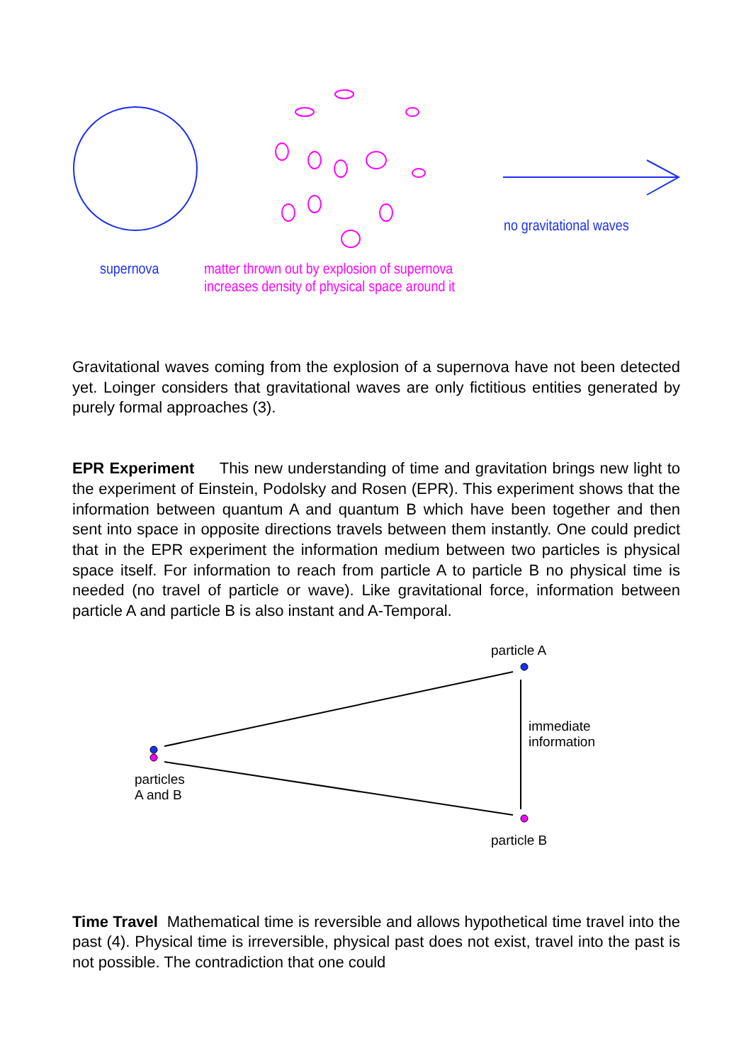no gravitational waves
supernova
matter thrown out by explosion of supernova
increases density of physical space around it
Gravitational waves coming from the explosion of a supernova have not been detected yet. Loinger considers that gravitational waves are only fictitious entities generated by purely formal approaches (3).
EPR Experiment This new understanding of time and gravitation brings new light to the experiment of Einstein, Podolsky and Rosen (EPR). This experiment shows that the information between quantum A and quantum B which have been together and then sent into space in opposite directions travels between them instantly. One could predict that in the EPR experiment the information medium between two particles is physical space itself. For information to reach from particle A to particle B no physical time is needed (no travel of particle or wave). Like gravitational force, information between particle A and particle B is also instant and A-Temporal.
particle A
immediate
information
particles
A and B
particle B
Time Travel Mathematical time is reversible and allows hypothetical time travel into the past (4). Physical time is irreversible, physical past does not exist, travel into the past is not possible. The contradiction that one could